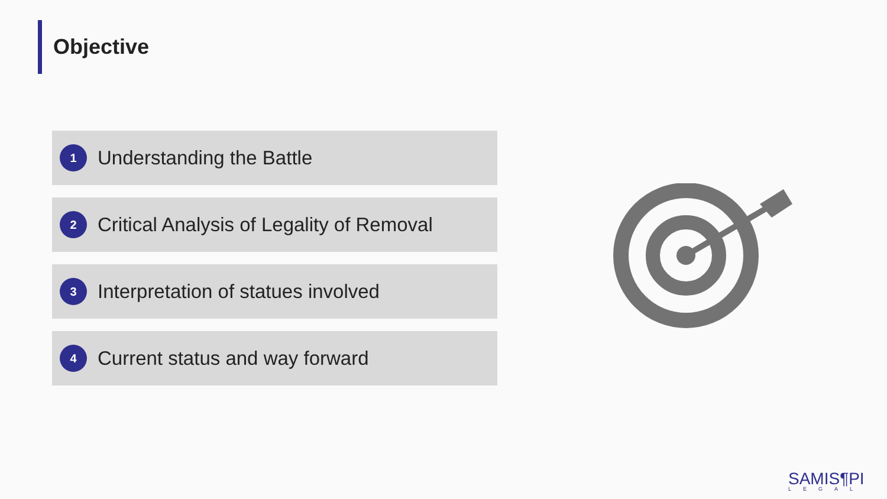Objective
1 Understanding the Battle
2 Critical Analysis of Legality of Removal
3 Interpretation of statues involved
4 Current status and way forward
SAMIS¶PI
LEGAL